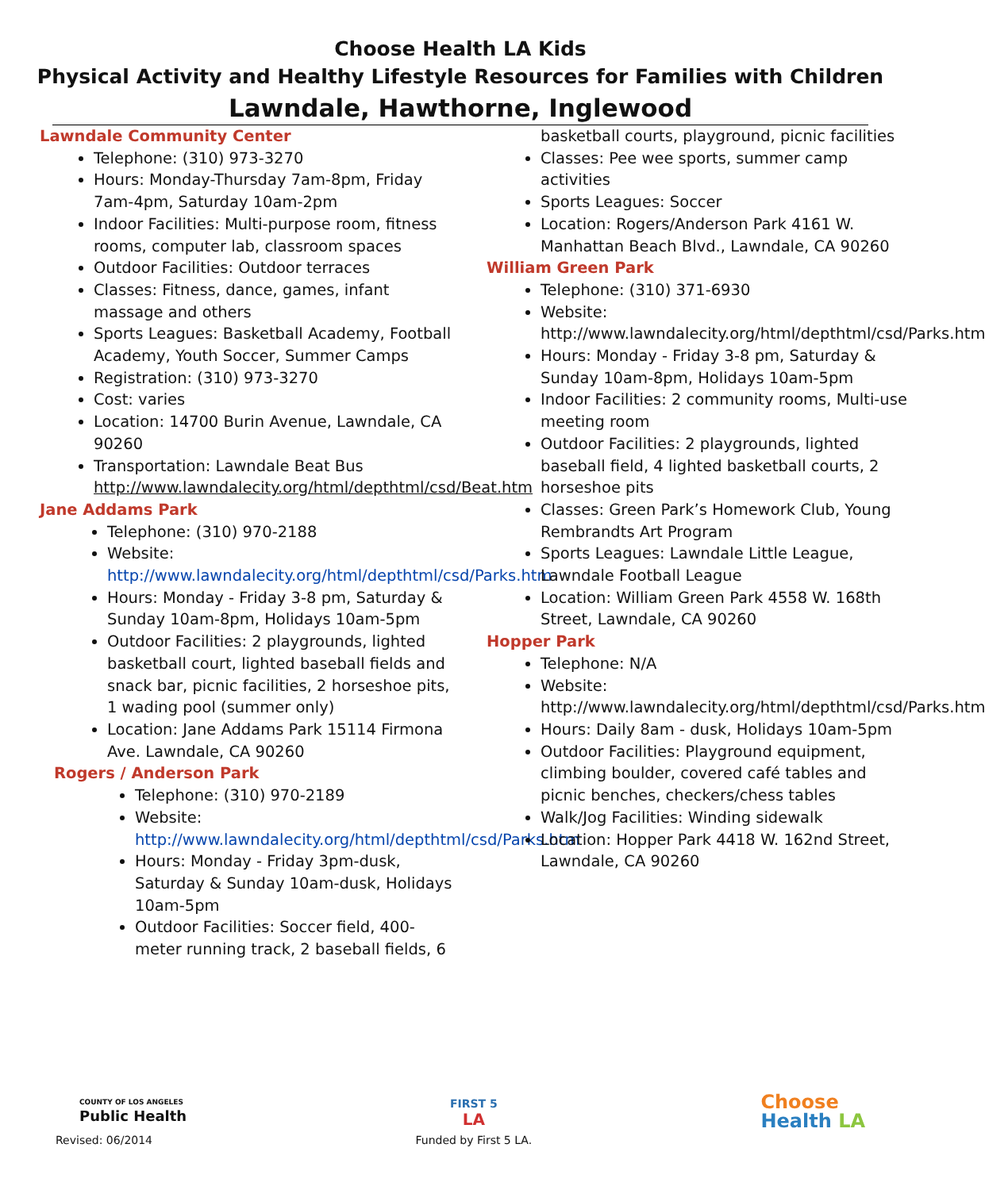Choose Health LA Kids
Physical Activity and Healthy Lifestyle Resources for Families with Children
Lawndale, Hawthorne, Inglewood
Lawndale Community Center
Telephone: (310) 973-3270
Hours: Monday-Thursday 7am-8pm, Friday 7am-4pm, Saturday 10am-2pm
Indoor Facilities: Multi-purpose room, fitness rooms, computer lab, classroom spaces
Outdoor Facilities: Outdoor terraces
Classes: Fitness, dance, games, infant massage and others
Sports Leagues: Basketball Academy, Football Academy, Youth Soccer, Summer Camps
Registration: (310) 973-3270
Cost: varies
Location: 14700 Burin Avenue, Lawndale, CA 90260
Transportation: Lawndale Beat Bus http://www.lawndalecity.org/html/depthtml/csd/Beat.htm
Jane Addams Park
Telephone: (310) 970-2188
Website: http://www.lawndalecity.org/html/depthtml/csd/Parks.htm
Hours: Monday - Friday 3-8 pm, Saturday & Sunday 10am-8pm, Holidays 10am-5pm
Outdoor Facilities: 2 playgrounds, lighted basketball court, lighted baseball fields and snack bar, picnic facilities, 2 horseshoe pits, 1 wading pool (summer only)
Location: Jane Addams Park 15114 Firmona Ave. Lawndale, CA 90260
Rogers / Anderson Park
Telephone: (310) 970-2189
Website: http://www.lawndalecity.org/html/depthtml/csd/Parks.htm
Hours: Monday - Friday 3pm-dusk, Saturday & Sunday 10am-dusk, Holidays 10am-5pm
Outdoor Facilities: Soccer field, 400-meter running track, 2 baseball fields, 6
basketball courts, playground, picnic facilities
Classes: Pee wee sports, summer camp activities
Sports Leagues: Soccer
Location: Rogers/Anderson Park 4161 W. Manhattan Beach Blvd., Lawndale, CA 90260
William Green Park
Telephone: (310) 371-6930
Website: http://www.lawndalecity.org/html/depthtml/csd/Parks.htm
Hours: Monday - Friday 3-8 pm, Saturday & Sunday 10am-8pm, Holidays 10am-5pm
Indoor Facilities: 2 community rooms, Multi-use meeting room
Outdoor Facilities: 2 playgrounds, lighted baseball field, 4 lighted basketball courts, 2 horseshoe pits
Classes: Green Park’s Homework Club, Young Rembrandts Art Program
Sports Leagues: Lawndale Little League, Lawndale Football League
Location: William Green Park 4558 W. 168th Street, Lawndale, CA 90260
Hopper Park
Telephone: N/A
Website: http://www.lawndalecity.org/html/depthtml/csd/Parks.htm
Hours: Daily 8am - dusk, Holidays 10am-5pm
Outdoor Facilities: Playground equipment, climbing boulder, covered café tables and picnic benches, checkers/chess tables
Walk/Jog Facilities: Winding sidewalk
Location: Hopper Park 4418 W. 162nd Street, Lawndale, CA 90260
COUNTY OF LOS ANGELES
Public Health
Revised: 06/2014
FIRST 5
LA
Funded by First 5 LA.
Choose
Health LA